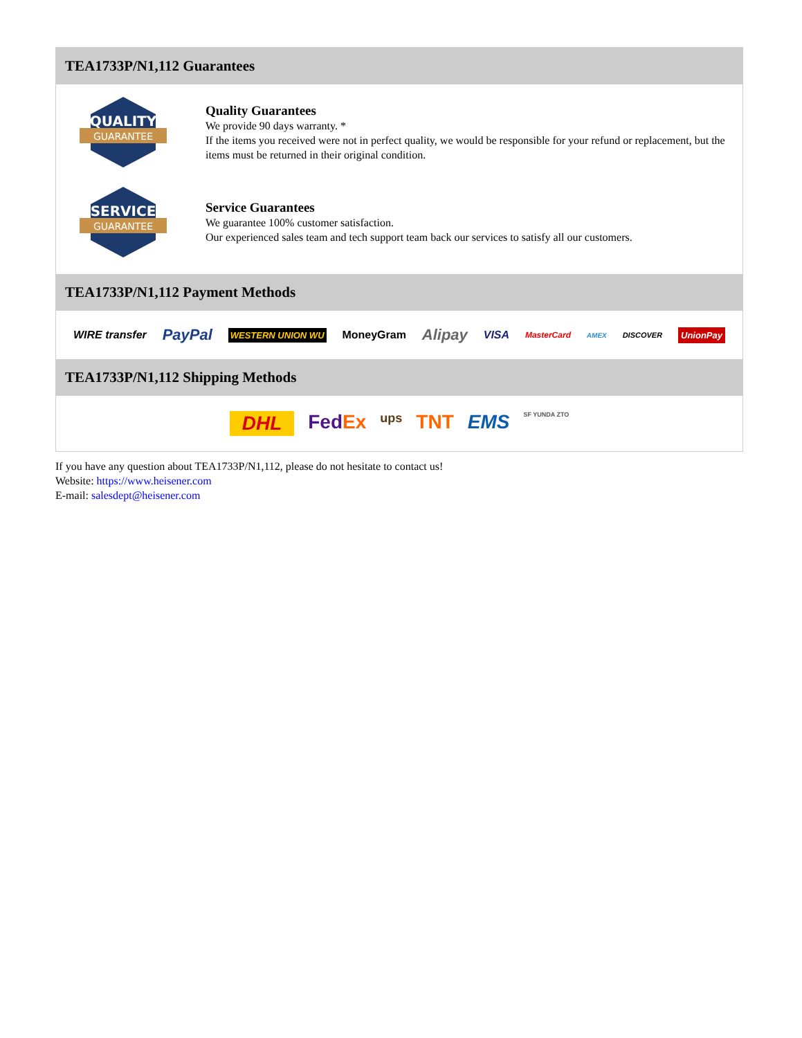TEA1733P/N1,112 Guarantees
QUALITY
GUARANTEE
Quality Guarantees
We provide 90 days warranty. *
If the items you received were not in perfect quality, we would be responsible for your refund or replacement, but the items must be returned in their original condition.
SERVICE
GUARANTEE
Service Guarantees
We guarantee 100% customer satisfaction.
Our experienced sales team and tech support team back our services to satisfy all our customers.
TEA1733P/N1,112 Payment Methods
WIRE transfer PayPal WESTERN UNION WU MoneyGram Alipay VISA MasterCard AMEX DISCOVER UnionPay
TEA1733P/N1,112 Shipping Methods
DHL FedEx ups TNT EMS SF YUNDA ZTO
If you have any question about TEA1733P/N1,112, please do not hesitate to contact us!
Website: https://www.heisener.com
E-mail: salesdept@heisener.com